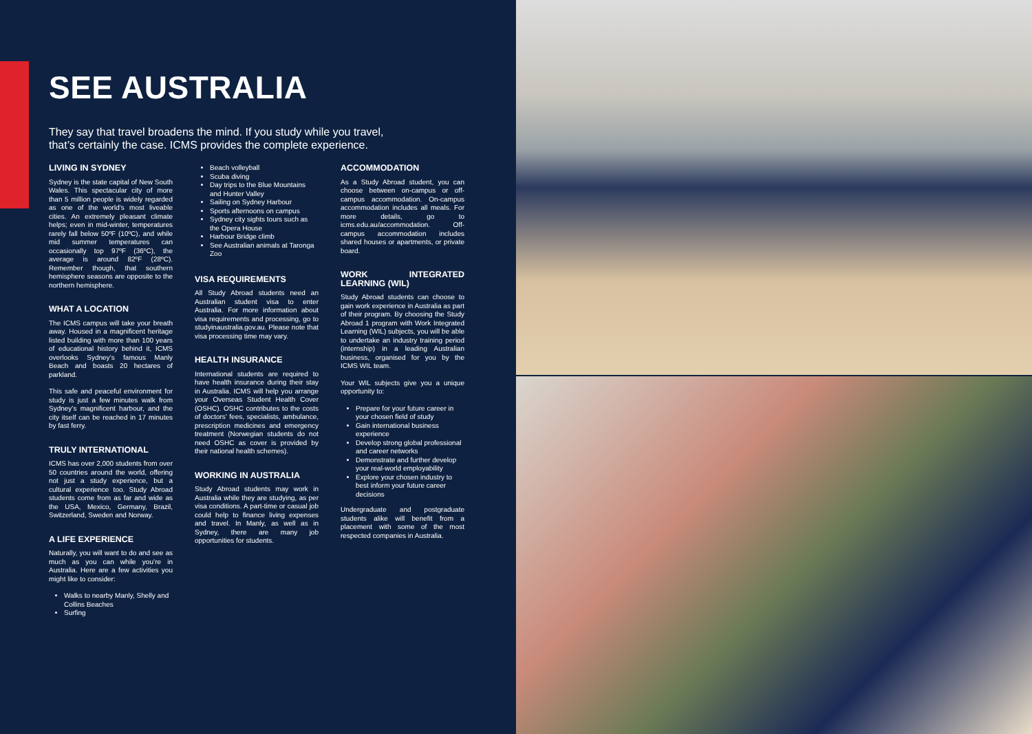SEE AUSTRALIA
They say that travel broadens the mind. If you study while you travel,
that’s certainly the case. ICMS provides the complete experience.
LIVING IN SYDNEY
Sydney is the state capital of New South Wales. This spectacular city of more than 5 million people is widely regarded as one of the world’s most liveable cities. An extremely pleasant climate helps; even in mid-winter, temperatures rarely fall below 50ºF (10ºC), and while mid summer temperatures can occasionally top 97ºF (36ºC), the average is around 82ºF (28ºC). Remember though, that southern hemisphere seasons are opposite to the northern hemisphere.
WHAT A LOCATION
The ICMS campus will take your breath away. Housed in a magnificent heritage listed building with more than 100 years of educational history behind it, ICMS overlooks Sydney’s famous Manly Beach and boasts 20 hectares of parkland.
This safe and peaceful environment for study is just a few minutes walk from Sydney’s magnificent harbour, and the city itself can be reached in 17 minutes by fast ferry.
TRULY INTERNATIONAL
ICMS has over 2,000 students from over 50 countries around the world, offering not just a study experience, but a cultural experience too. Study Abroad students come from as far and wide as the USA, Mexico, Germany, Brazil, Switzerland, Sweden and Norway.
A LIFE EXPERIENCE
Naturally, you will want to do and see as much as you can while you’re in Australia. Here are a few activities you might like to consider:
Walks to nearby Manly, Shelly and Collins Beaches
Surfing
Beach volleyball
Scuba diving
Day trips to the Blue Mountains and Hunter Valley
Sailing on Sydney Harbour
Sports afternoons on campus
Sydney city sights tours such as the Opera House
Harbour Bridge climb
See Australian animals at Taronga Zoo
VISA REQUIREMENTS
All Study Abroad students need an Australian student visa to enter Australia. For more information about visa requirements and processing, go to studyinaustralia.gov.au. Please note that visa processing time may vary.
HEALTH INSURANCE
International students are required to have health insurance during their stay in Australia. ICMS will help you arrange your Overseas Student Health Cover (OSHC). OSHC contributes to the costs of doctors’ fees, specialists, ambulance, prescription medicines and emergency treatment (Norwegian students do not need OSHC as cover is provided by their national health schemes).
WORKING IN AUSTRALIA
Study Abroad students may work in Australia while they are studying, as per visa conditions. A part-time or casual job could help to finance living expenses and travel. In Manly, as well as in Sydney, there are many job opportunities for students.
ACCOMMODATION
As a Study Abroad student, you can choose between on-campus or off-campus accommodation. On-campus accommodation includes all meals. For more details, go to icms.edu.au/accommodation. Off-campus accommodation includes shared houses or apartments, or private board.
WORK INTEGRATED LEARNING (WIL)
Study Abroad students can choose to gain work experience in Australia as part of their program. By choosing the Study Abroad 1 program with Work Integrated Learning (WIL) subjects, you will be able to undertake an industry training period (internship) in a leading Australian business, organised for you by the ICMS WIL team.
Your WIL subjects give you a unique opportunity to:
Prepare for your future career in your chosen field of study
Gain international business experience
Develop strong global professional and career networks
Demonstrate and further develop your real-world employability
Explore your chosen industry to best inform your future career decisions
Undergraduate and postgraduate students alike will benefit from a placement with some of the most respected companies in Australia.